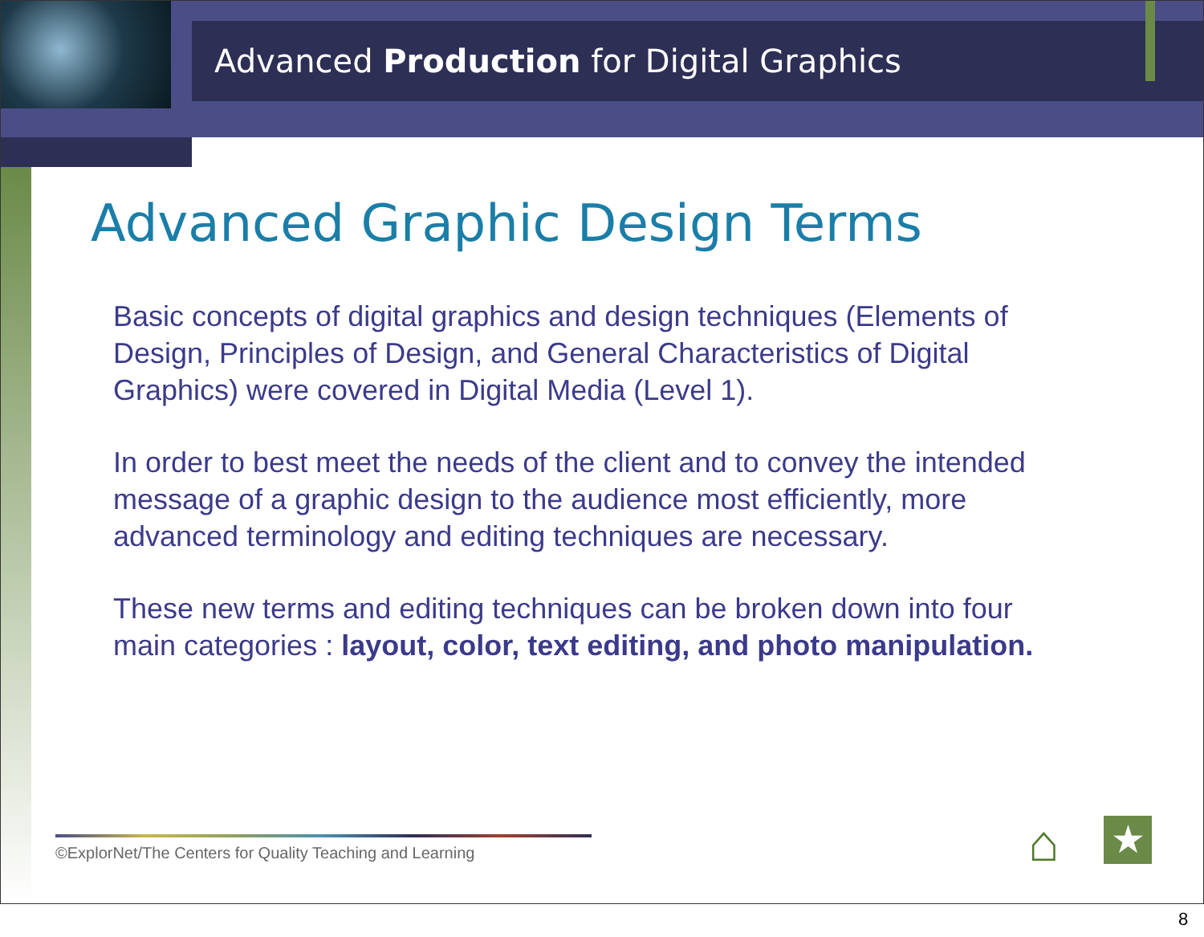Advanced Production for Digital Graphics
Advanced Graphic Design Terms
Basic concepts of digital graphics and design techniques (Elements of Design, Principles of Design, and General Characteristics of Digital Graphics) were covered in Digital Media (Level 1).
In order to best meet the needs of the client and to convey the intended message of a graphic design to the audience most efficiently, more advanced terminology and editing techniques are necessary.
These new terms and editing techniques can be broken down into four main categories : layout, color, text editing, and photo manipulation.
©ExplorNet/The Centers for Quality Teaching and Learning
⌂
★
8